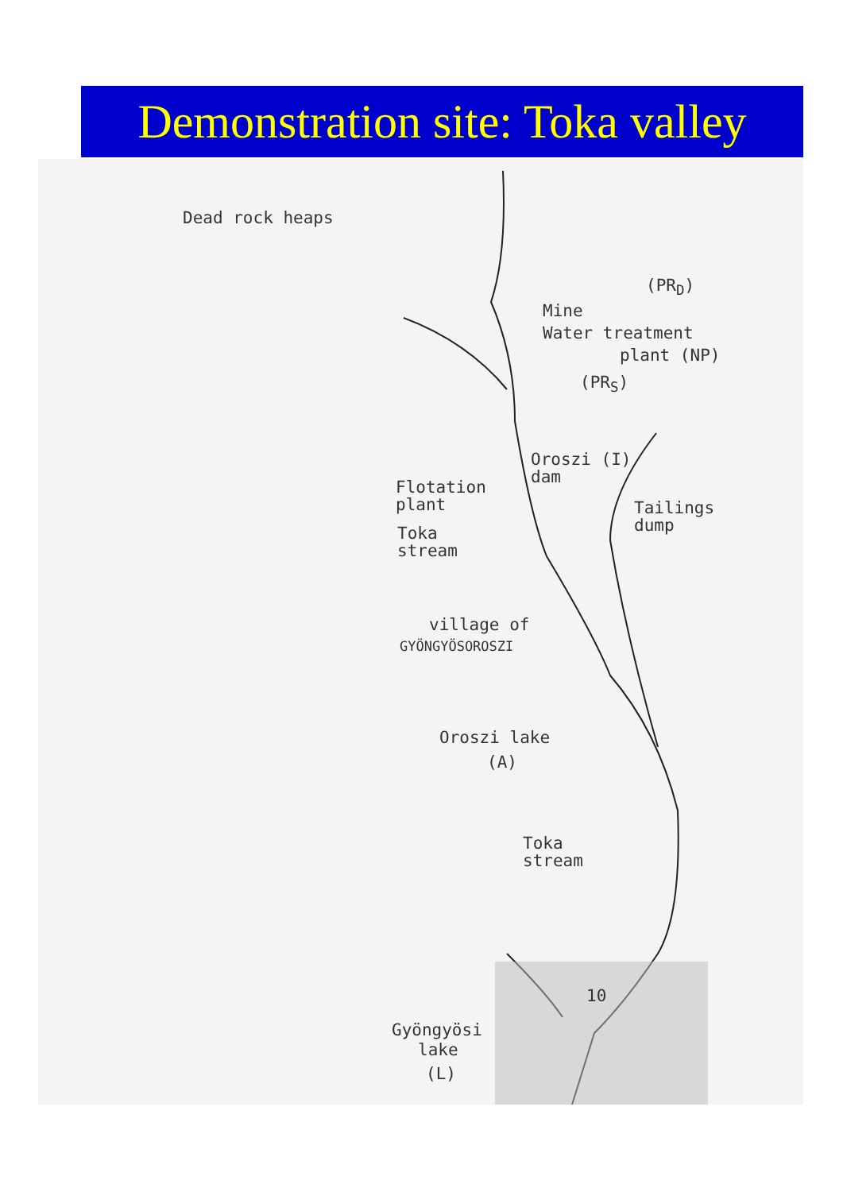Demonstration site: Toka valley
Dead rock heaps
(PR<sub>D</sub>)
Mine
Water treatment
plant (NP)
(PR<sub>S</sub>)
Oroszi (I)
dam
Flotation
plant
Tailings
dump
Toka
stream
village of
GYÖNGYÖSOROSZI
Oroszi lake
(A)
Toka
stream
10
Gyöngyösi
lake
(L)